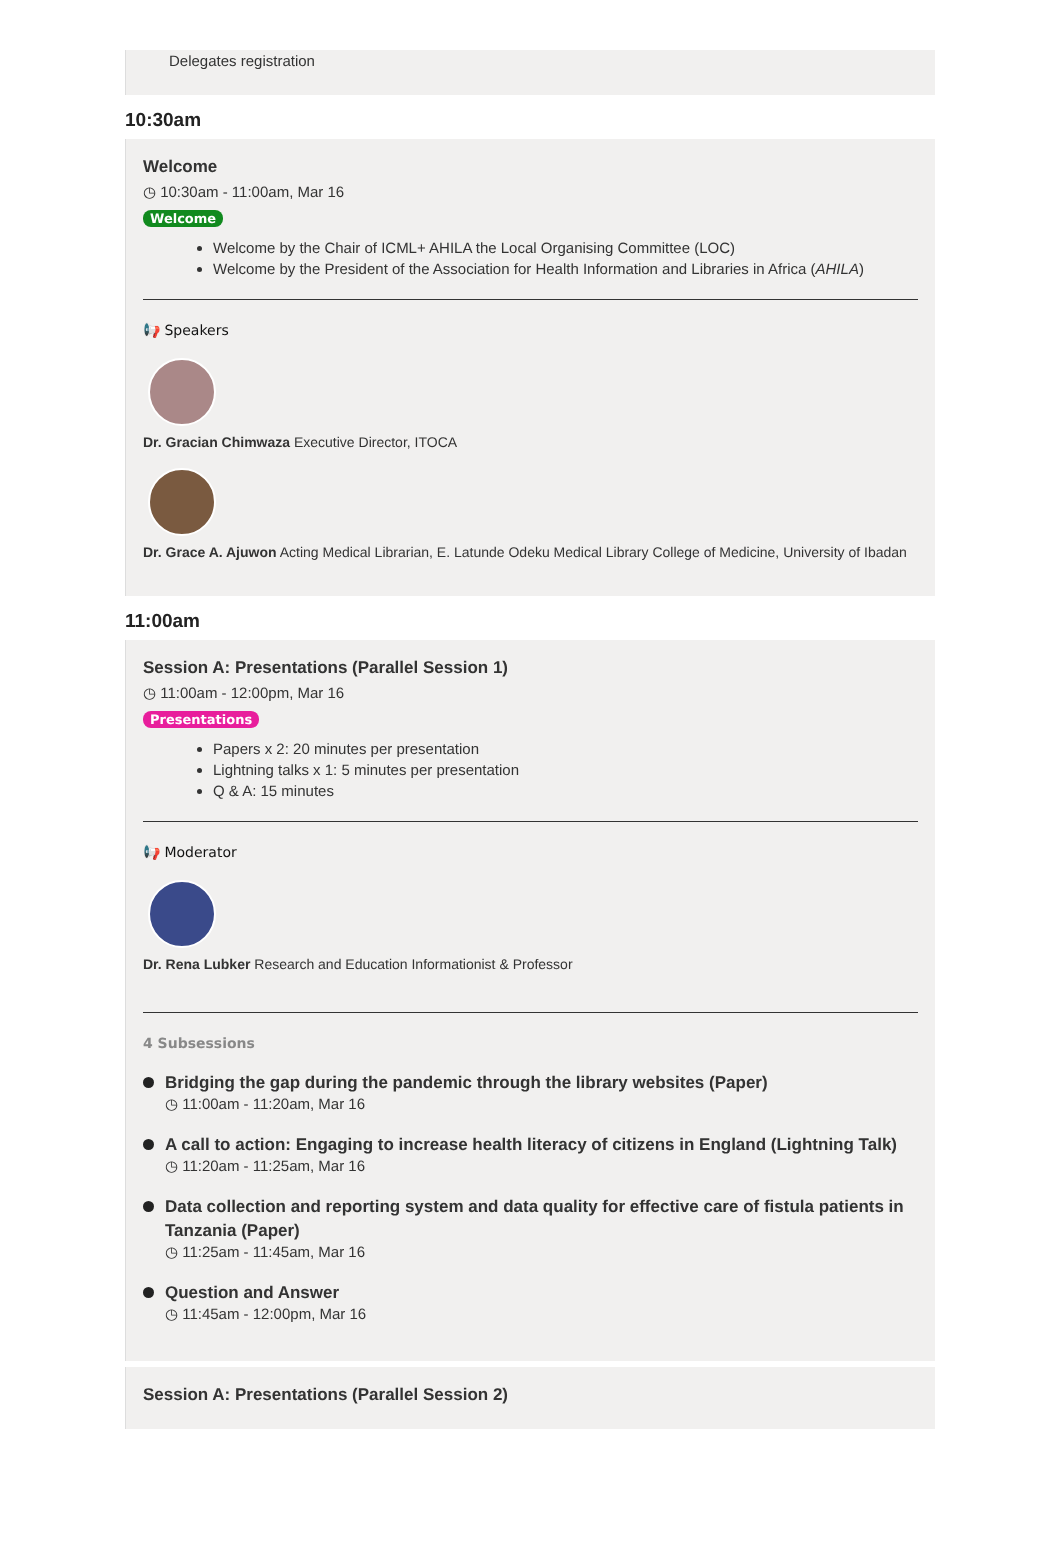Delegates registration
10:30am
Welcome
◷ 10:30am - 11:00am, Mar 16
Welcome
Welcome by the Chair of ICML+ AHILA the Local Organising Committee (LOC)
Welcome by the President of the Association for Health Information and Libraries in Africa (AHILA)
📢 Speakers
Dr. Gracian Chimwaza Executive Director, ITOCA
Dr. Grace A. Ajuwon Acting Medical Librarian, E. Latunde Odeku Medical Library College of Medicine, University of Ibadan
11:00am
Session A: Presentations (Parallel Session 1)
◷ 11:00am - 12:00pm, Mar 16
Presentations
Papers x 2: 20 minutes per presentation
Lightning talks x 1: 5 minutes per presentation
Q & A: 15 minutes
📢 Moderator
Dr. Rena Lubker Research and Education Informationist & Professor
4 Subsessions
Bridging the gap during the pandemic through the library websites (Paper)
◷ 11:00am - 11:20am, Mar 16
A call to action: Engaging to increase health literacy of citizens in England (Lightning Talk)
◷ 11:20am - 11:25am, Mar 16
Data collection and reporting system and data quality for effective care of fistula patients in Tanzania (Paper)
◷ 11:25am - 11:45am, Mar 16
Question and Answer
◷ 11:45am - 12:00pm, Mar 16
Session A: Presentations (Parallel Session 2)